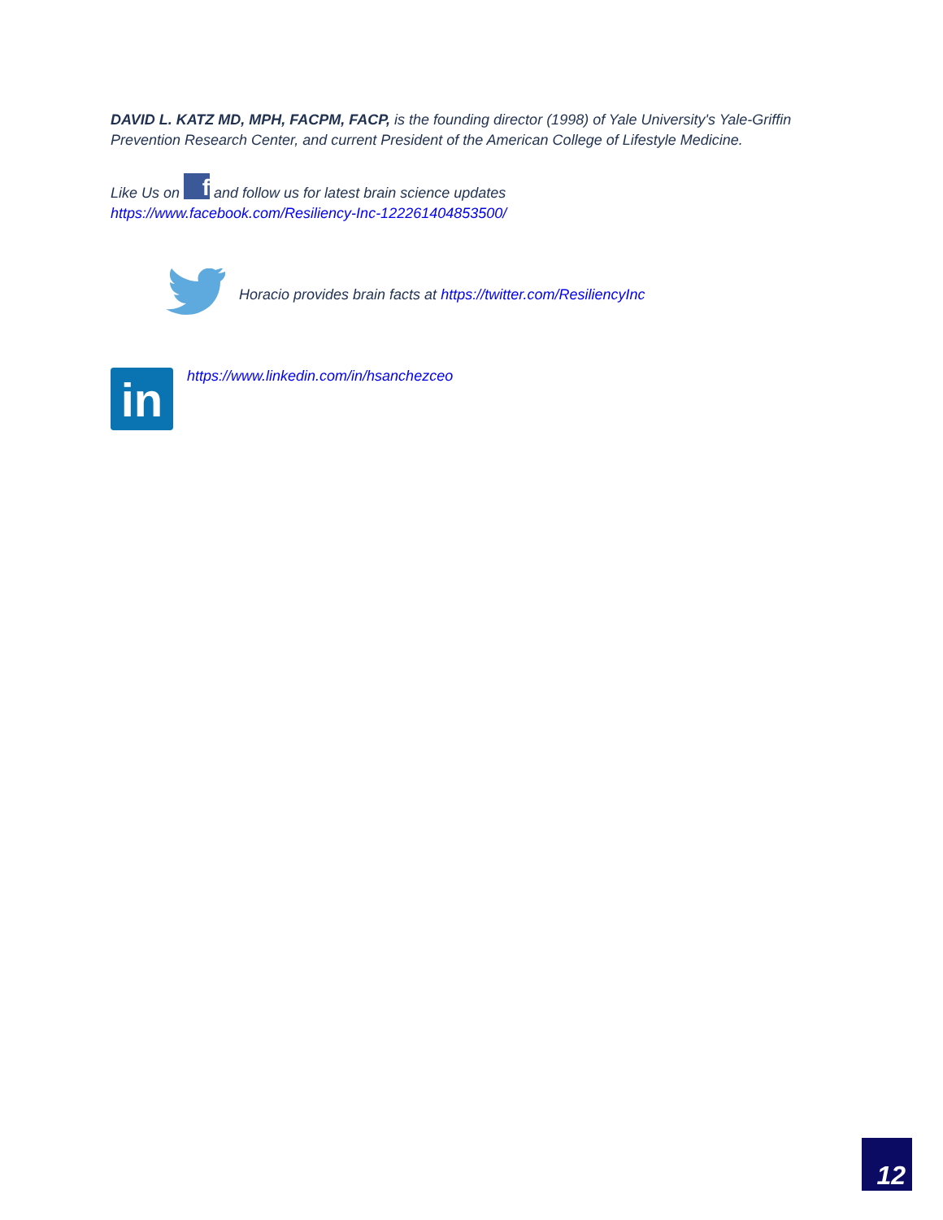DAVID L. KATZ MD, MPH, FACPM, FACP, is the founding director (1998) of Yale University's Yale-Griffin Prevention Research Center, and current President of the American College of Lifestyle Medicine.
Like Us on f and follow us for latest brain science updates
https://www.facebook.com/Resiliency-Inc-122261404853500/
Horacio provides brain facts at https://twitter.com/ResiliencyInc
in
https://www.linkedin.com/in/hsanchezceo
12